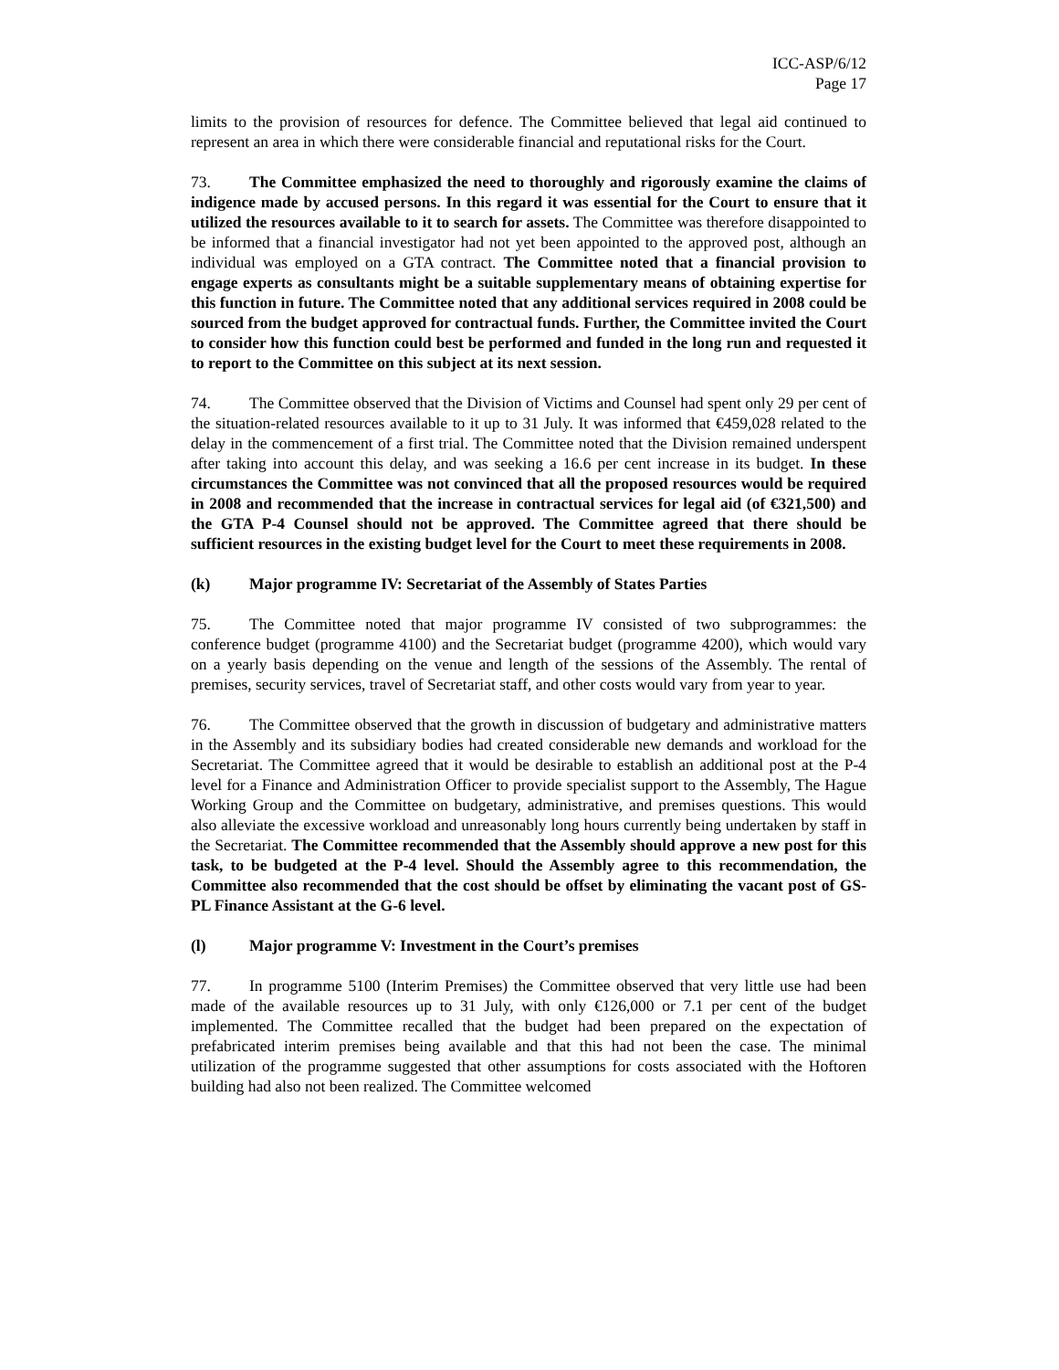ICC-ASP/6/12
Page 17
limits to the provision of resources for defence. The Committee believed that legal aid continued to represent an area in which there were considerable financial and reputational risks for the Court.
73. The Committee emphasized the need to thoroughly and rigorously examine the claims of indigence made by accused persons. In this regard it was essential for the Court to ensure that it utilized the resources available to it to search for assets. The Committee was therefore disappointed to be informed that a financial investigator had not yet been appointed to the approved post, although an individual was employed on a GTA contract. The Committee noted that a financial provision to engage experts as consultants might be a suitable supplementary means of obtaining expertise for this function in future. The Committee noted that any additional services required in 2008 could be sourced from the budget approved for contractual funds. Further, the Committee invited the Court to consider how this function could best be performed and funded in the long run and requested it to report to the Committee on this subject at its next session.
74. The Committee observed that the Division of Victims and Counsel had spent only 29 per cent of the situation-related resources available to it up to 31 July. It was informed that €459,028 related to the delay in the commencement of a first trial. The Committee noted that the Division remained underspent after taking into account this delay, and was seeking a 16.6 per cent increase in its budget. In these circumstances the Committee was not convinced that all the proposed resources would be required in 2008 and recommended that the increase in contractual services for legal aid (of €321,500) and the GTA P-4 Counsel should not be approved. The Committee agreed that there should be sufficient resources in the existing budget level for the Court to meet these requirements in 2008.
(k) Major programme IV: Secretariat of the Assembly of States Parties
75. The Committee noted that major programme IV consisted of two subprogrammes: the conference budget (programme 4100) and the Secretariat budget (programme 4200), which would vary on a yearly basis depending on the venue and length of the sessions of the Assembly. The rental of premises, security services, travel of Secretariat staff, and other costs would vary from year to year.
76. The Committee observed that the growth in discussion of budgetary and administrative matters in the Assembly and its subsidiary bodies had created considerable new demands and workload for the Secretariat. The Committee agreed that it would be desirable to establish an additional post at the P-4 level for a Finance and Administration Officer to provide specialist support to the Assembly, The Hague Working Group and the Committee on budgetary, administrative, and premises questions. This would also alleviate the excessive workload and unreasonably long hours currently being undertaken by staff in the Secretariat. The Committee recommended that the Assembly should approve a new post for this task, to be budgeted at the P-4 level. Should the Assembly agree to this recommendation, the Committee also recommended that the cost should be offset by eliminating the vacant post of GS-PL Finance Assistant at the G-6 level.
(l) Major programme V: Investment in the Court’s premises
77. In programme 5100 (Interim Premises) the Committee observed that very little use had been made of the available resources up to 31 July, with only €126,000 or 7.1 per cent of the budget implemented. The Committee recalled that the budget had been prepared on the expectation of prefabricated interim premises being available and that this had not been the case. The minimal utilization of the programme suggested that other assumptions for costs associated with the Hoftoren building had also not been realized. The Committee welcomed